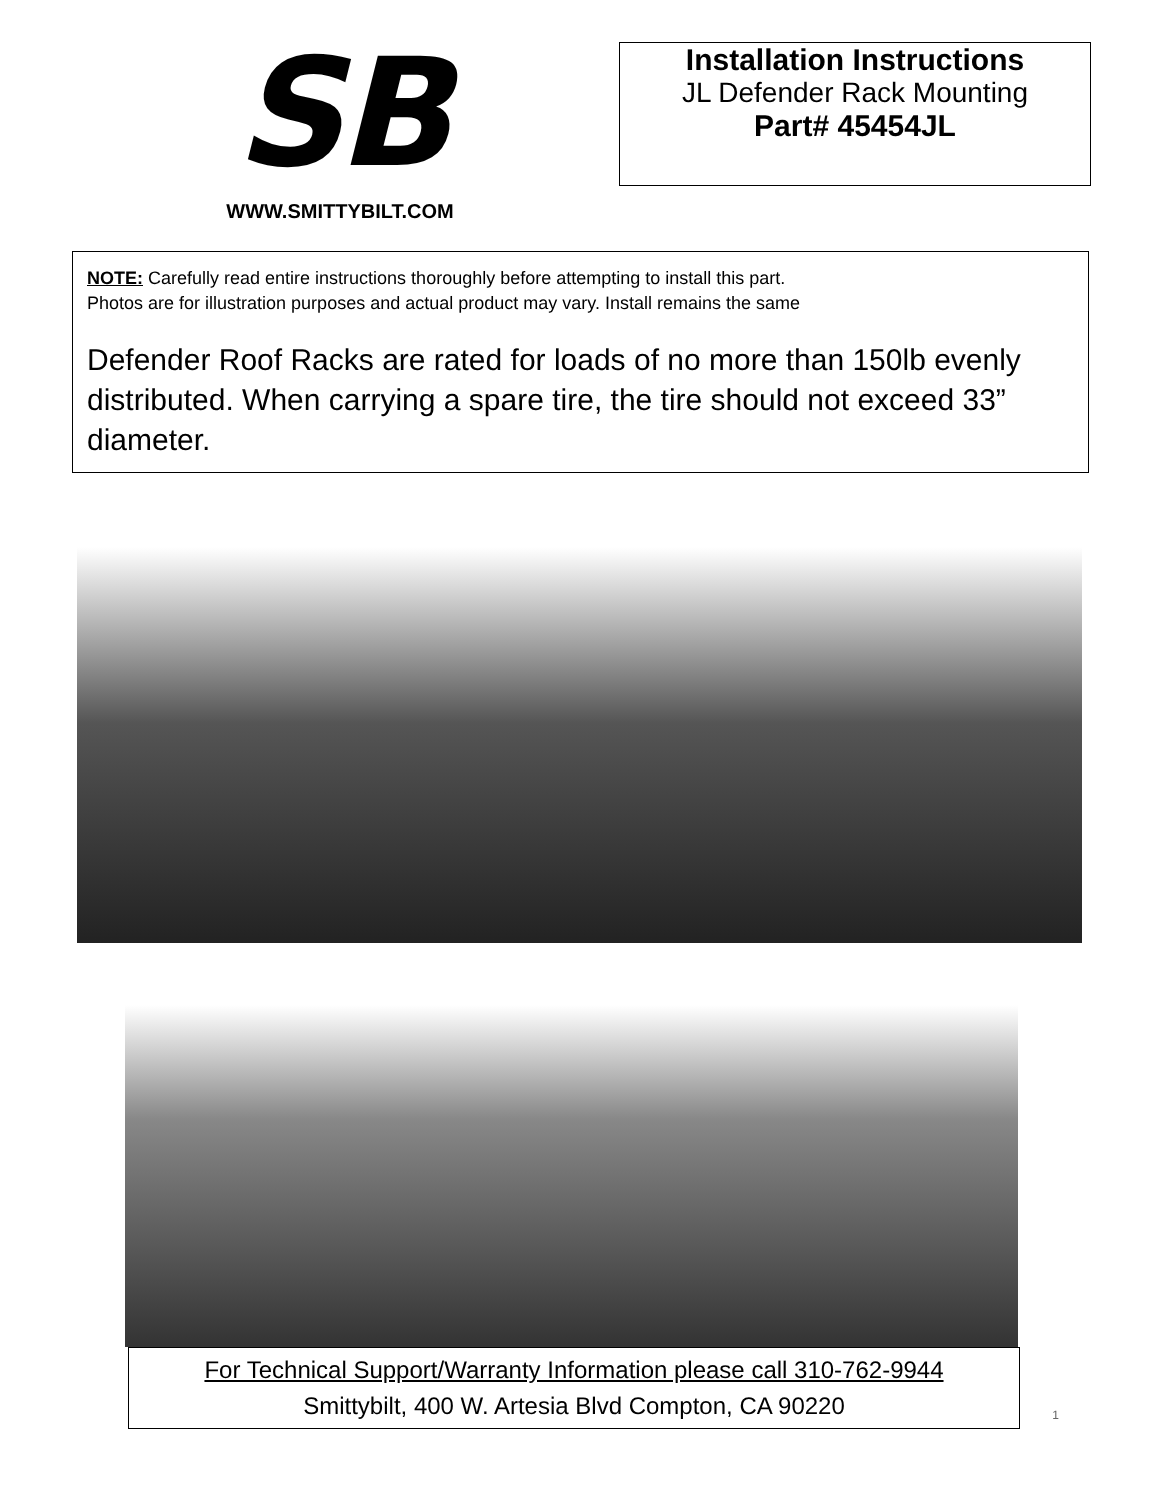SB
WWW.SMITTYBILT.COM
Installation Instructions
JL Defender Rack Mounting
Part# 45454JL
NOTE: Carefully read entire instructions thoroughly before attempting to install this part.
Photos are for illustration purposes and actual product may vary. Install remains the same
Defender Roof Racks are rated for loads of no more than 150lb evenly distributed. When carrying a spare tire, the tire should not exceed 33” diameter.
For Technical Support/Warranty Information please call 310-762-9944
Smittybilt, 400 W. Artesia Blvd Compton, CA 90220
1